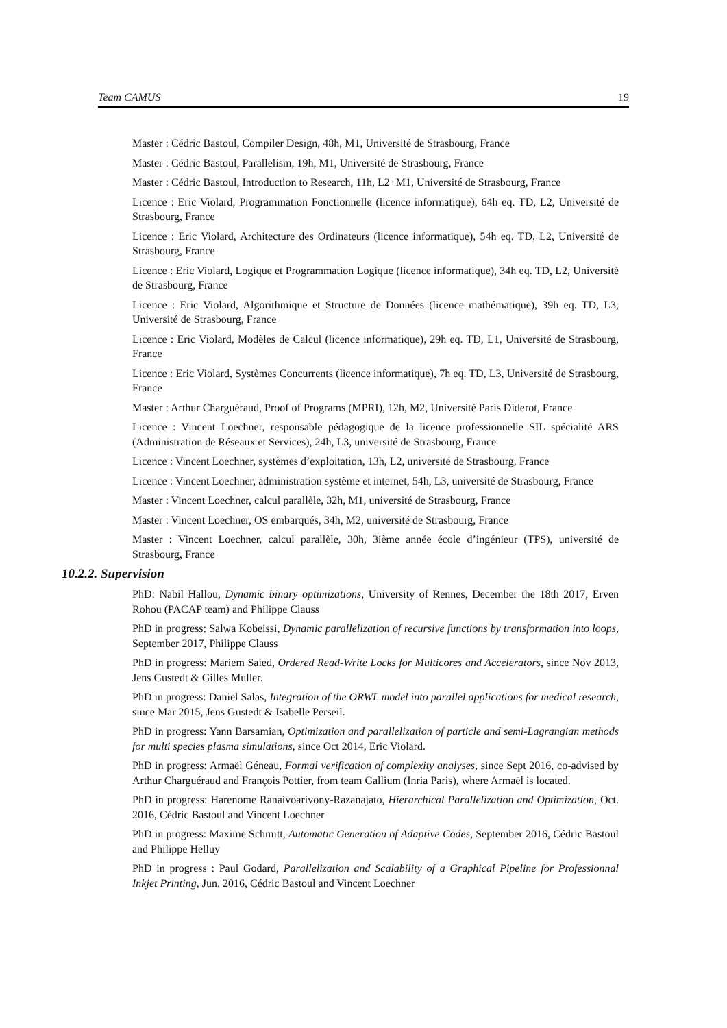Team CAMUS 19
Master : Cédric Bastoul, Compiler Design, 48h, M1, Université de Strasbourg, France
Master : Cédric Bastoul, Parallelism, 19h, M1, Université de Strasbourg, France
Master : Cédric Bastoul, Introduction to Research, 11h, L2+M1, Université de Strasbourg, France
Licence : Eric Violard, Programmation Fonctionnelle (licence informatique), 64h eq. TD, L2, Université de Strasbourg, France
Licence : Eric Violard, Architecture des Ordinateurs (licence informatique), 54h eq. TD, L2, Université de Strasbourg, France
Licence : Eric Violard, Logique et Programmation Logique (licence informatique), 34h eq. TD, L2, Université de Strasbourg, France
Licence : Eric Violard, Algorithmique et Structure de Données (licence mathématique), 39h eq. TD, L3, Université de Strasbourg, France
Licence : Eric Violard, Modèles de Calcul (licence informatique), 29h eq. TD, L1, Université de Strasbourg, France
Licence : Eric Violard, Systèmes Concurrents (licence informatique), 7h eq. TD, L3, Université de Strasbourg, France
Master : Arthur Charguéraud, Proof of Programs (MPRI), 12h, M2, Université Paris Diderot, France
Licence : Vincent Loechner, responsable pédagogique de la licence professionnelle SIL spécialité ARS (Administration de Réseaux et Services), 24h, L3, université de Strasbourg, France
Licence : Vincent Loechner, systèmes d’exploitation, 13h, L2, université de Strasbourg, France
Licence : Vincent Loechner, administration système et internet, 54h, L3, université de Strasbourg, France
Master : Vincent Loechner, calcul parallèle, 32h, M1, université de Strasbourg, France
Master : Vincent Loechner, OS embarqués, 34h, M2, université de Strasbourg, France
Master : Vincent Loechner, calcul parallèle, 30h, 3ième année école d’ingénieur (TPS), université de Strasbourg, France
10.2.2. Supervision
PhD: Nabil Hallou, Dynamic binary optimizations, University of Rennes, December the 18th 2017, Erven Rohou (PACAP team) and Philippe Clauss
PhD in progress: Salwa Kobeissi, Dynamic parallelization of recursive functions by transformation into loops, September 2017, Philippe Clauss
PhD in progress: Mariem Saied, Ordered Read-Write Locks for Multicores and Accelerators, since Nov 2013, Jens Gustedt & Gilles Muller.
PhD in progress: Daniel Salas, Integration of the ORWL model into parallel applications for medical research, since Mar 2015, Jens Gustedt & Isabelle Perseil.
PhD in progress: Yann Barsamian, Optimization and parallelization of particle and semi-Lagrangian methods for multi species plasma simulations, since Oct 2014, Eric Violard.
PhD in progress: Armaël Géneau, Formal verification of complexity analyses, since Sept 2016, co-advised by Arthur Charguéraud and François Pottier, from team Gallium (Inria Paris), where Armaël is located.
PhD in progress: Harenome Ranaivoarivony-Razanajato, Hierarchical Parallelization and Optimization, Oct. 2016, Cédric Bastoul and Vincent Loechner
PhD in progress: Maxime Schmitt, Automatic Generation of Adaptive Codes, September 2016, Cédric Bastoul and Philippe Helluy
PhD in progress : Paul Godard, Parallelization and Scalability of a Graphical Pipeline for Professionnal Inkjet Printing, Jun. 2016, Cédric Bastoul and Vincent Loechner